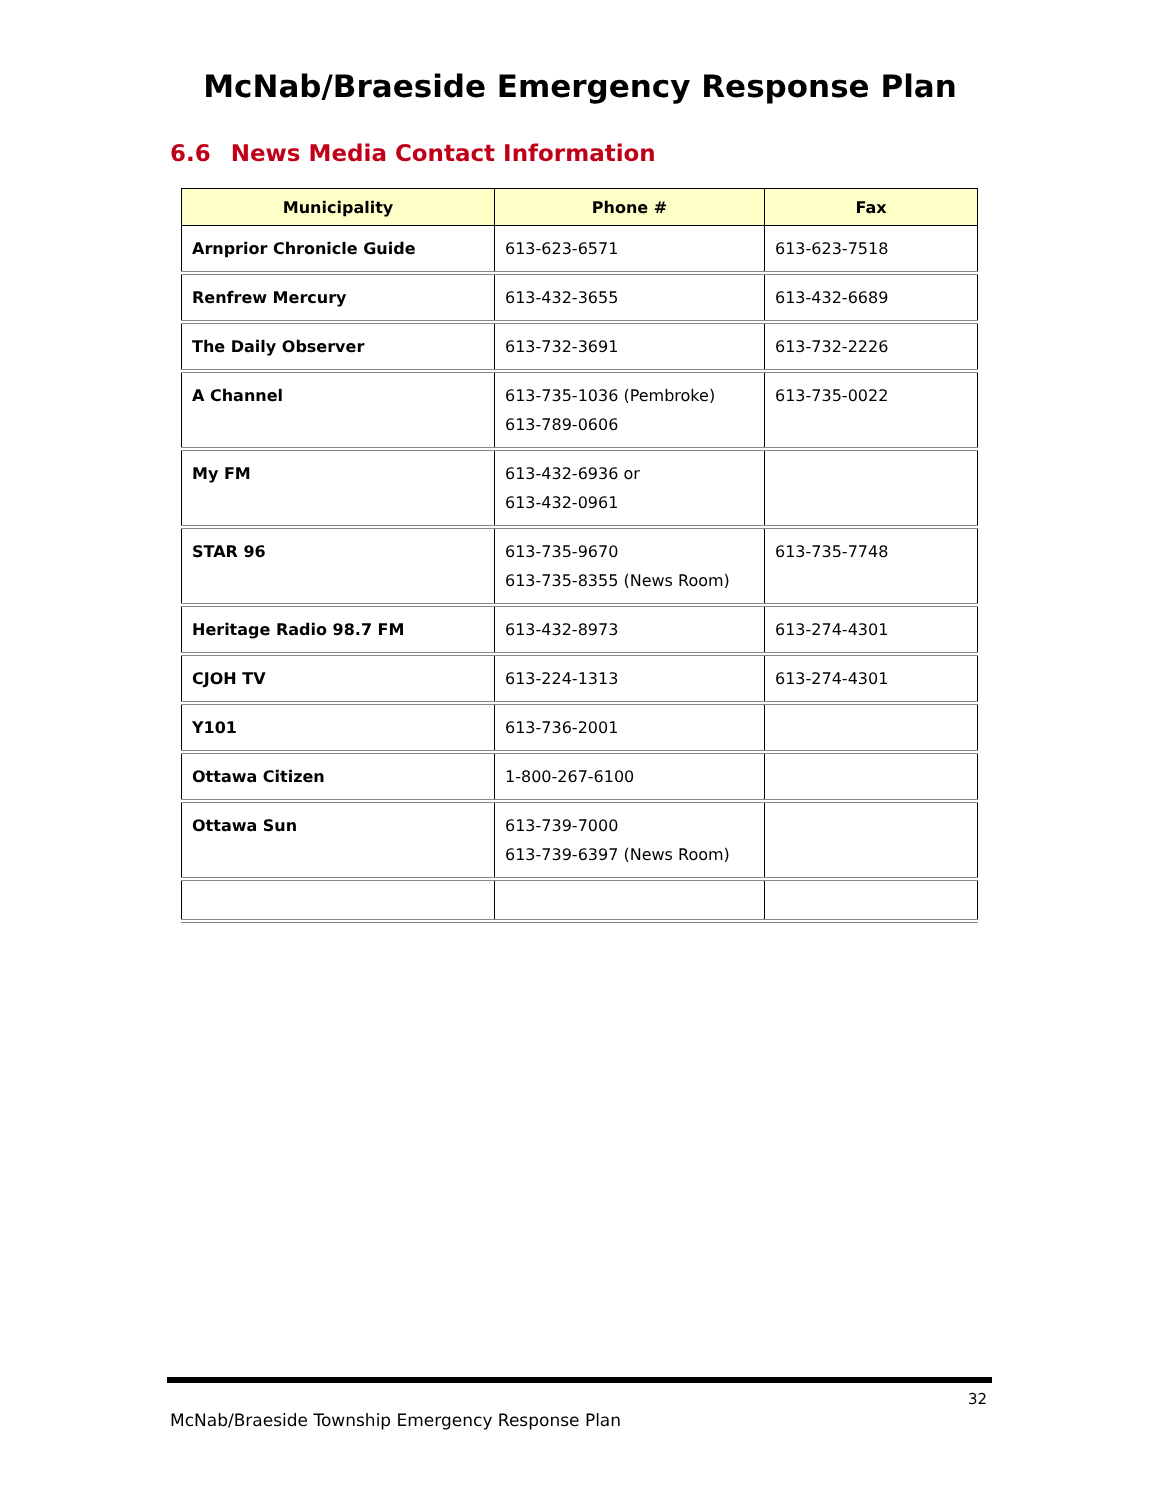McNab/Braeside Emergency Response Plan
6.6 News Media Contact Information
| Municipality | Phone # | Fax |
| --- | --- | --- |
| Arnprior Chronicle Guide | 613-623-6571 | 613-623-7518 |
| Renfrew Mercury | 613-432-3655 | 613-432-6689 |
| The Daily Observer | 613-732-3691 | 613-732-2226 |
| A Channel | 613-735-1036 (Pembroke) 613-789-0606 | 613-735-0022 |
| My FM | 613-432-6936 or 613-432-0961 | |
| STAR 96 | 613-735-9670 613-735-8355 (News Room) | 613-735-7748 |
| Heritage Radio 98.7 FM | 613-432-8973 | 613-274-4301 |
| CJOH TV | 613-224-1313 | 613-274-4301 |
| Y101 | 613-736-2001 | |
| Ottawa Citizen | 1-800-267-6100 | |
| Ottawa Sun | 613-739-7000 613-739-6397 (News Room) | |
32
McNab/Braeside Township Emergency Response Plan